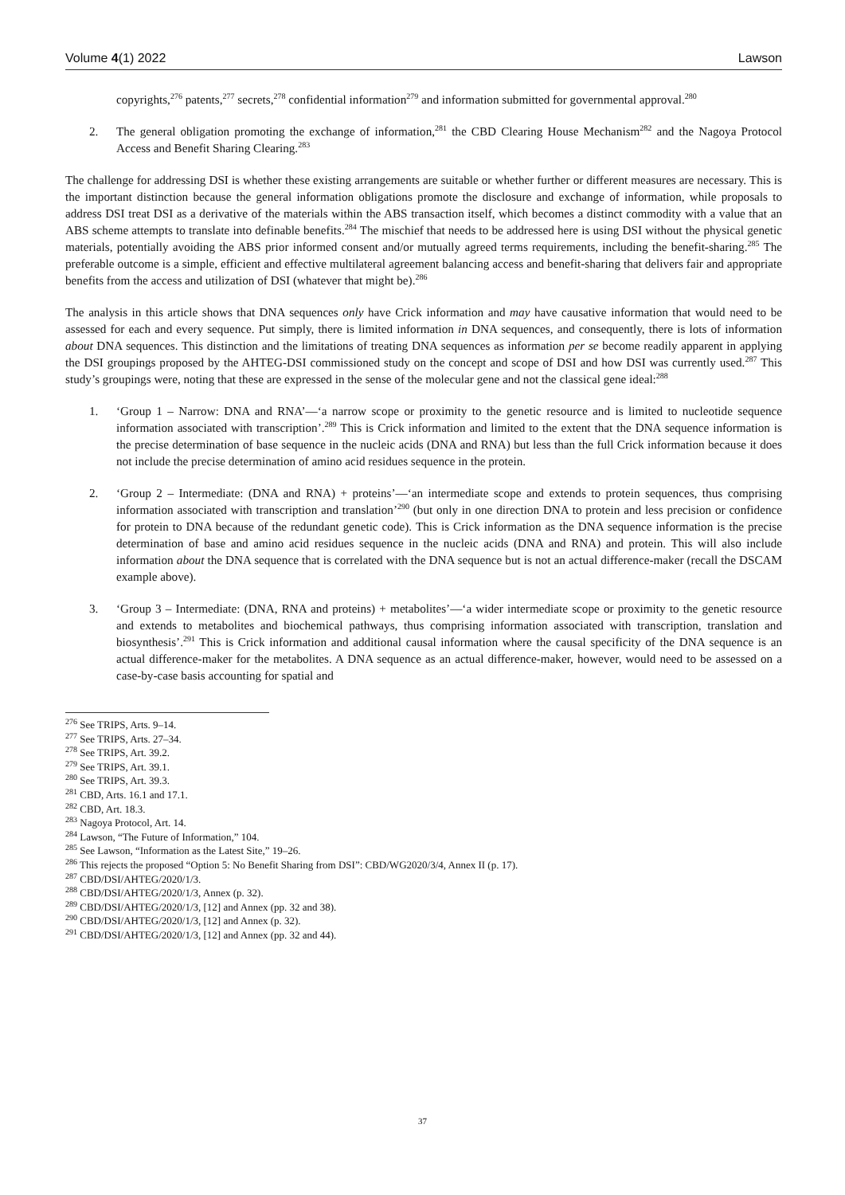Volume 4(1) 2022 Lawson
copyrights,<sup>276</sup> patents,<sup>277</sup> secrets,<sup>278</sup> confidential information<sup>279</sup> and information submitted for governmental approval.<sup>280</sup>
2. The general obligation promoting the exchange of information,<sup>281</sup> the CBD Clearing House Mechanism<sup>282</sup> and the Nagoya Protocol Access and Benefit Sharing Clearing.<sup>283</sup>
The challenge for addressing DSI is whether these existing arrangements are suitable or whether further or different measures are necessary. This is the important distinction because the general information obligations promote the disclosure and exchange of information, while proposals to address DSI treat DSI as a derivative of the materials within the ABS transaction itself, which becomes a distinct commodity with a value that an ABS scheme attempts to translate into definable benefits.<sup>284</sup> The mischief that needs to be addressed here is using DSI without the physical genetic materials, potentially avoiding the ABS prior informed consent and/or mutually agreed terms requirements, including the benefit-sharing.<sup>285</sup> The preferable outcome is a simple, efficient and effective multilateral agreement balancing access and benefit-sharing that delivers fair and appropriate benefits from the access and utilization of DSI (whatever that might be).<sup>286</sup>
The analysis in this article shows that DNA sequences only have Crick information and may have causative information that would need to be assessed for each and every sequence. Put simply, there is limited information in DNA sequences, and consequently, there is lots of information about DNA sequences. This distinction and the limitations of treating DNA sequences as information per se become readily apparent in applying the DSI groupings proposed by the AHTEG-DSI commissioned study on the concept and scope of DSI and how DSI was currently used.<sup>287</sup> This study’s groupings were, noting that these are expressed in the sense of the molecular gene and not the classical gene ideal:<sup>288</sup>
1. ‘Group 1 – Narrow: DNA and RNA’—‘a narrow scope or proximity to the genetic resource and is limited to nucleotide sequence information associated with transcription’.<sup>289</sup> This is Crick information and limited to the extent that the DNA sequence information is the precise determination of base sequence in the nucleic acids (DNA and RNA) but less than the full Crick information because it does not include the precise determination of amino acid residues sequence in the protein.
2. ‘Group 2 – Intermediate: (DNA and RNA) + proteins’—‘an intermediate scope and extends to protein sequences, thus comprising information associated with transcription and translation’<sup>290</sup> (but only in one direction DNA to protein and less precision or confidence for protein to DNA because of the redundant genetic code). This is Crick information as the DNA sequence information is the precise determination of base and amino acid residues sequence in the nucleic acids (DNA and RNA) and protein. This will also include information about the DNA sequence that is correlated with the DNA sequence but is not an actual difference-maker (recall the DSCAM example above).
3. ‘Group 3 – Intermediate: (DNA, RNA and proteins) + metabolites’—‘a wider intermediate scope or proximity to the genetic resource and extends to metabolites and biochemical pathways, thus comprising information associated with transcription, translation and biosynthesis’.<sup>291</sup> This is Crick information and additional causal information where the causal specificity of the DNA sequence is an actual difference-maker for the metabolites. A DNA sequence as an actual difference-maker, however, would need to be assessed on a case-by-case basis accounting for spatial and
<sup>276</sup> See TRIPS, Arts. 9–14.
<sup>277</sup> See TRIPS, Arts. 27–34.
<sup>278</sup> See TRIPS, Art. 39.2.
<sup>279</sup> See TRIPS, Art. 39.1.
<sup>280</sup> See TRIPS, Art. 39.3.
<sup>281</sup> CBD, Arts. 16.1 and 17.1.
<sup>282</sup> CBD, Art. 18.3.
<sup>283</sup> Nagoya Protocol, Art. 14.
<sup>284</sup> Lawson, “The Future of Information,” 104.
<sup>285</sup> See Lawson, “Information as the Latest Site,” 19–26.
<sup>286</sup> This rejects the proposed “Option 5: No Benefit Sharing from DSI”: CBD/WG2020/3/4, Annex II (p. 17).
<sup>287</sup> CBD/DSI/AHTEG/2020/1/3.
<sup>288</sup> CBD/DSI/AHTEG/2020/1/3, Annex (p. 32).
<sup>289</sup> CBD/DSI/AHTEG/2020/1/3, [12] and Annex (pp. 32 and 38).
<sup>290</sup> CBD/DSI/AHTEG/2020/1/3, [12] and Annex (p. 32).
<sup>291</sup> CBD/DSI/AHTEG/2020/1/3, [12] and Annex (pp. 32 and 44).
37